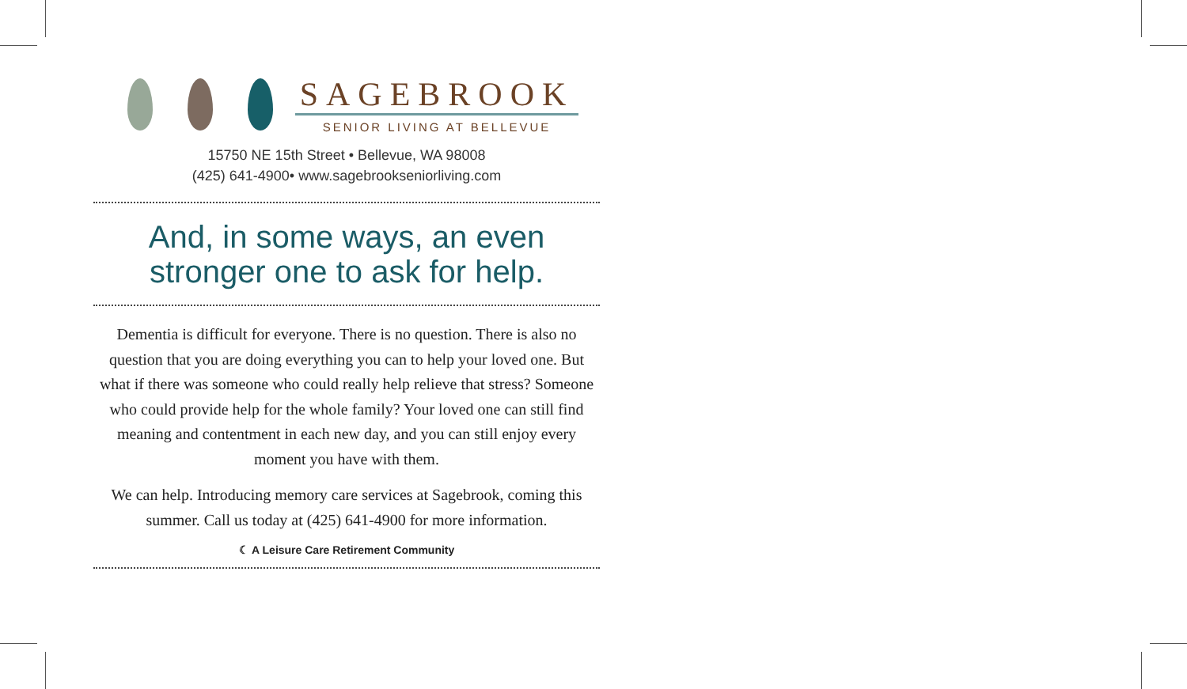SAGEBROOK
SENIOR LIVING AT BELLEVUE
15750 NE 15th Street • Bellevue, WA 98008
(425) 641-4900• www.sagebrookseniorliving.com
And, in some ways, an even stronger one to ask for help.
Dementia is difficult for everyone. There is no question. There is also no question that you are doing everything you can to help your loved one. But what if there was someone who could really help relieve that stress? Someone who could provide help for the whole family? Your loved one can still find meaning and contentment in each new day, and you can still enjoy every moment you have with them.
We can help. Introducing memory care services at Sagebrook, coming this summer. Call us today at (425) 641-4900 for more information.
☾ A Leisure Care Retirement Community